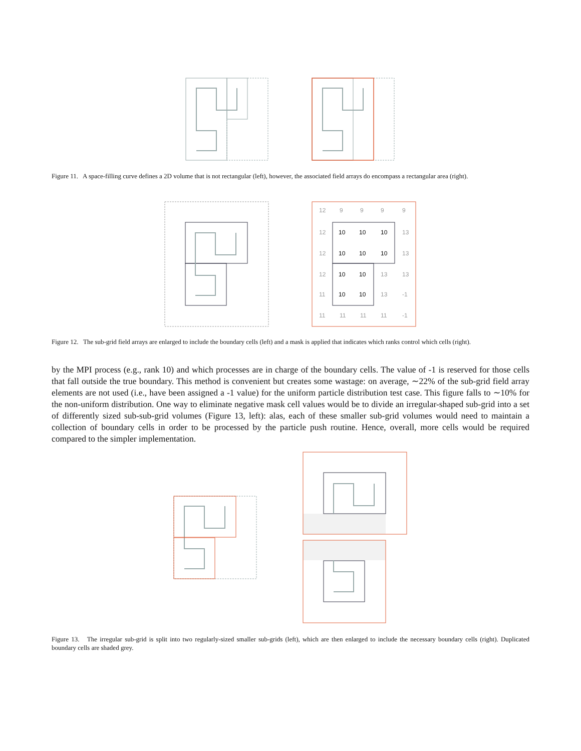Figure 11. A space-filling curve defines a 2D volume that is not rectangular (left), however, the associated field arrays do encompass a rectangular area (right).
12
9
9
9
9
12
13
12
13
12
13
13
11
13
-1
11
11
11
11
-1
10
10
10
10
10
10
10
10
10
10
Figure 12. The sub-grid field arrays are enlarged to include the boundary cells (left) and a mask is applied that indicates which ranks control which cells (right).
by the MPI process (e.g., rank 10) and which processes are in charge of the boundary cells. The value of -1 is reserved for those cells that fall outside the true boundary. This method is convenient but creates some wastage: on average, ∼22% of the sub-grid field array elements are not used (i.e., have been assigned a -1 value) for the uniform particle distribution test case. This figure falls to ∼10% for the non-uniform distribution. One way to eliminate negative mask cell values would be to divide an irregular-shaped sub-grid into a set of differently sized sub-sub-grid volumes (Figure 13, left): alas, each of these smaller sub-grid volumes would need to maintain a collection of boundary cells in order to be processed by the particle push routine. Hence, overall, more cells would be required compared to the simpler implementation.
Figure 13. The irregular sub-grid is split into two regularly-sized smaller sub-grids (left), which are then enlarged to include the necessary boundary cells (right). Duplicated boundary cells are shaded grey.